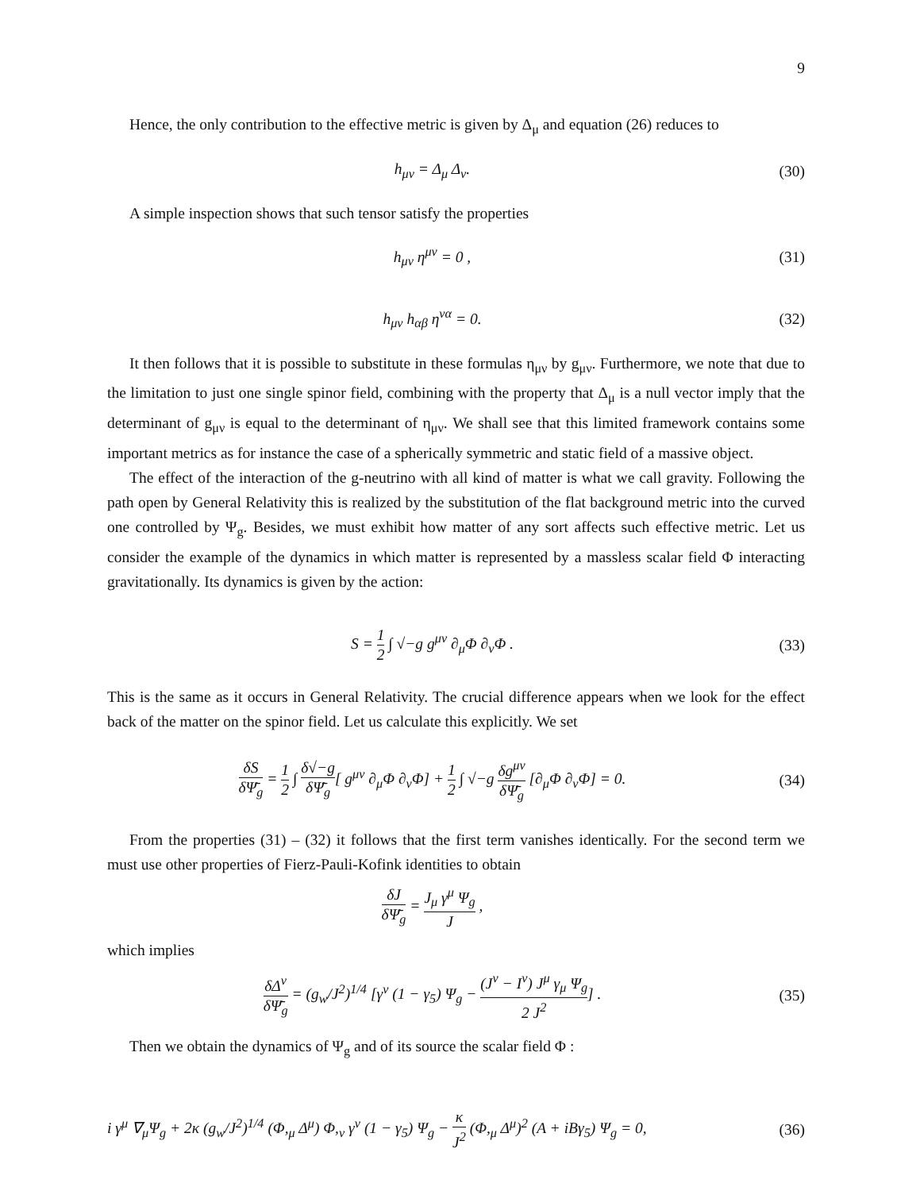9
Hence, the only contribution to the effective metric is given by Δ<sub>μ</sub> and equation (26) reduces to
h<sub>μν</sub> = Δ<sub>μ</sub> Δ<sub>ν</sub>. (30)
A simple inspection shows that such tensor satisfy the properties
h<sub>μν</sub> η<sup>μν</sup> = 0 , (31)
h<sub>μν</sub> h<sub>αβ</sub> η<sup>να</sup> = 0. (32)
It then follows that it is possible to substitute in these formulas η<sub>μν</sub> by g<sub>μν</sub>. Furthermore, we note that due to the limitation to just one single spinor field, combining with the property that Δ<sub>μ</sub> is a null vector imply that the determinant of g<sub>μν</sub> is equal to the determinant of η<sub>μν</sub>. We shall see that this limited framework contains some important metrics as for instance the case of a spherically symmetric and static field of a massive object.
The effect of the interaction of the g-neutrino with all kind of matter is what we call gravity. Following the path open by General Relativity this is realized by the substitution of the flat background metric into the curved one controlled by Ψ<sub>g</sub>. Besides, we must exhibit how matter of any sort affects such effective metric. Let us consider the example of the dynamics in which matter is represented by a massless scalar field Φ interacting gravitationally. Its dynamics is given by the action:
S = 1 2 ∫ √−g g<sup>μν</sup> ∂<sub>μ</sub>Φ ∂<sub>ν</sub>Φ . (33)
This is the same as it occurs in General Relativity. The crucial difference appears when we look for the effect back of the matter on the spinor field. Let us calculate this explicitly. We set
δS δΨ̄<sub>g</sub> = 1 2 ∫ δ√−g δΨ̄<sub>g</sub>[ g<sup>μν</sup> ∂<sub>μ</sub>Φ ∂<sub>ν</sub>Φ] + 1 2 ∫ √−g δg<sup>μν</sup> δΨ̄<sub>g</sub> [∂<sub>μ</sub>Φ ∂<sub>ν</sub>Φ] = 0.
(34)
From the properties (31) – (32) it follows that the first term vanishes identically. For the second term we must use other properties of Fierz-Pauli-Kofink identities to obtain
δJ δΨ̄<sub>g</sub> = J<sub>μ</sub> γ<sup>μ</sup> Ψ<sub>g</sub> J ,
which implies
δΔ<sup>ν</sup> δΨ̄<sub>g</sub> = (g<sub>w</sub>/J<sup>2</sup>)<sup>1/4</sup> [γ<sup>ν</sup> (1 − γ<sub>5</sub>) Ψ<sub>g</sub> − (J<sup>ν</sup> − I<sup>ν</sup>) J<sup>μ</sup> γ<sub>μ</sub> Ψ<sub>g</sub> 2 J<sup>2</sup>] .
(35)
Then we obtain the dynamics of Ψ<sub>g</sub> and of its source the scalar field Φ :
i γ<sup>μ</sup> ∇<sub>μ</sub>Ψ<sub>g</sub> + 2κ (g<sub>w</sub>/J<sup>2</sup>)<sup>1/4</sup> (Φ,<sub>μ</sub> Δ<sup>μ</sup>) Φ,<sub>ν</sub> γ<sup>ν</sup> (1 − γ<sub>5</sub>) Ψ<sub>g</sub> − κ J<sup>2</sup> (Φ,<sub>μ</sub> Δ<sup>μ</sup>)<sup>2</sup> (A + iBγ<sub>5</sub>) Ψ<sub>g</sub> = 0,
(36)